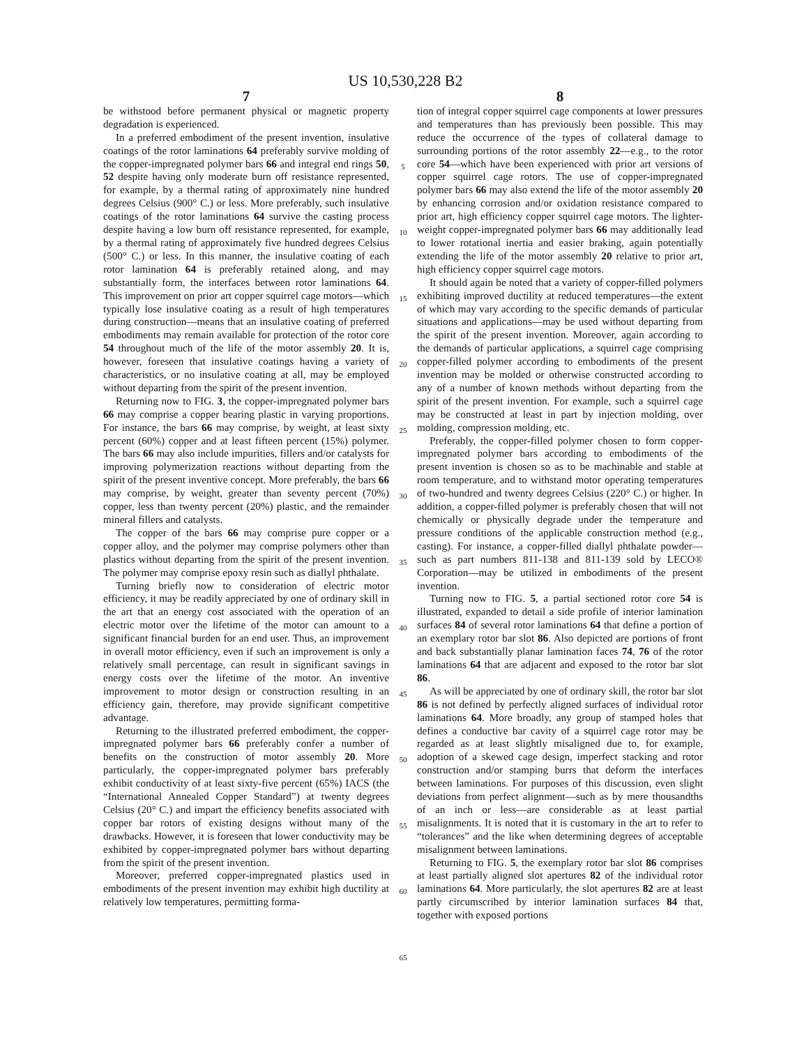US 10,530,228 B2
7
be withstood before permanent physical or magnetic property degradation is experienced.
In a preferred embodiment of the present invention, insulative coatings of the rotor laminations 64 preferably survive molding of the copper-impregnated polymer bars 66 and integral end rings 50, 52 despite having only moderate burn off resistance represented, for example, by a thermal rating of approximately nine hundred degrees Celsius (900° C.) or less. More preferably, such insulative coatings of the rotor laminations 64 survive the casting process despite having a low burn off resistance represented, for example, by a thermal rating of approximately five hundred degrees Celsius (500° C.) or less. In this manner, the insulative coating of each rotor lamination 64 is preferably retained along, and may substantially form, the interfaces between rotor laminations 64. This improvement on prior art copper squirrel cage motors—which typically lose insulative coating as a result of high temperatures during construction—means that an insulative coating of preferred embodiments may remain available for protection of the rotor core 54 throughout much of the life of the motor assembly 20. It is, however, foreseen that insulative coatings having a variety of characteristics, or no insulative coating at all, may be employed without departing from the spirit of the present invention.
Returning now to FIG. 3, the copper-impregnated polymer bars 66 may comprise a copper bearing plastic in varying proportions. For instance, the bars 66 may comprise, by weight, at least sixty percent (60%) copper and at least fifteen percent (15%) polymer. The bars 66 may also include impurities, fillers and/or catalysts for improving polymerization reactions without departing from the spirit of the present inventive concept. More preferably, the bars 66 may comprise, by weight, greater than seventy percent (70%) copper, less than twenty percent (20%) plastic, and the remainder mineral fillers and catalysts.
The copper of the bars 66 may comprise pure copper or a copper alloy, and the polymer may comprise polymers other than plastics without departing from the spirit of the present invention. The polymer may comprise epoxy resin such as diallyl phthalate.
Turning briefly now to consideration of electric motor efficiency, it may be readily appreciated by one of ordinary skill in the art that an energy cost associated with the operation of an electric motor over the lifetime of the motor can amount to a significant financial burden for an end user. Thus, an improvement in overall motor efficiency, even if such an improvement is only a relatively small percentage, can result in significant savings in energy costs over the lifetime of the motor. An inventive improvement to motor design or construction resulting in an efficiency gain, therefore, may provide significant competitive advantage.
Returning to the illustrated preferred embodiment, the copper-impregnated polymer bars 66 preferably confer a number of benefits on the construction of motor assembly 20. More particularly, the copper-impregnated polymer bars preferably exhibit conductivity of at least sixty-five percent (65%) IACS (the “International Annealed Copper Standard”) at twenty degrees Celsius (20° C.) and impart the efficiency benefits associated with copper bar rotors of existing designs without many of the drawbacks. However, it is foreseen that lower conductivity may be exhibited by copper-impregnated polymer bars without departing from the spirit of the present invention.
Moreover, preferred copper-impregnated plastics used in embodiments of the present invention may exhibit high ductility at relatively low temperatures, permitting forma-
5
10
15
20
25
30
35
40
45
50
55
60
65
8
tion of integral copper squirrel cage components at lower pressures and temperatures than has previously been possible. This may reduce the occurrence of the types of collateral damage to surrounding portions of the rotor assembly 22—e.g., to the rotor core 54—which have been experienced with prior art versions of copper squirrel cage rotors. The use of copper-impregnated polymer bars 66 may also extend the life of the motor assembly 20 by enhancing corrosion and/or oxidation resistance compared to prior art, high efficiency copper squirrel cage motors. The lighter-weight copper-impregnated polymer bars 66 may additionally lead to lower rotational inertia and easier braking, again potentially extending the life of the motor assembly 20 relative to prior art, high efficiency copper squirrel cage motors.
It should again be noted that a variety of copper-filled polymers exhibiting improved ductility at reduced temperatures—the extent of which may vary according to the specific demands of particular situations and applications—may be used without departing from the spirit of the present invention. Moreover, again according to the demands of particular applications, a squirrel cage comprising copper-filled polymer according to embodiments of the present invention may be molded or otherwise constructed according to any of a number of known methods without departing from the spirit of the present invention. For example, such a squirrel cage may be constructed at least in part by injection molding, over molding, compression molding, etc.
Preferably, the copper-filled polymer chosen to form copper-impregnated polymer bars according to embodiments of the present invention is chosen so as to be machinable and stable at room temperature, and to withstand motor operating temperatures of two-hundred and twenty degrees Celsius (220° C.) or higher. In addition, a copper-filled polymer is preferably chosen that will not chemically or physically degrade under the temperature and pressure conditions of the applicable construction method (e.g., casting). For instance, a copper-filled diallyl phthalate powder—such as part numbers 811-138 and 811-139 sold by LECO® Corporation—may be utilized in embodiments of the present invention.
Turning now to FIG. 5, a partial sectioned rotor core 54 is illustrated, expanded to detail a side profile of interior lamination surfaces 84 of several rotor laminations 64 that define a portion of an exemplary rotor bar slot 86. Also depicted are portions of front and back substantially planar lamination faces 74, 76 of the rotor laminations 64 that are adjacent and exposed to the rotor bar slot 86.
As will be appreciated by one of ordinary skill, the rotor bar slot 86 is not defined by perfectly aligned surfaces of individual rotor laminations 64. More broadly, any group of stamped holes that defines a conductive bar cavity of a squirrel cage rotor may be regarded as at least slightly misaligned due to, for example, adoption of a skewed cage design, imperfect stacking and rotor construction and/or stamping burrs that deform the interfaces between laminations. For purposes of this discussion, even slight deviations from perfect alignment—such as by mere thousandths of an inch or less—are considerable as at least partial misalignments. It is noted that it is customary in the art to refer to “tolerances” and the like when determining degrees of acceptable misalignment between laminations.
Returning to FIG. 5, the exemplary rotor bar slot 86 comprises at least partially aligned slot apertures 82 of the individual rotor laminations 64. More particularly, the slot apertures 82 are at least partly circumscribed by interior lamination surfaces 84 that, together with exposed portions